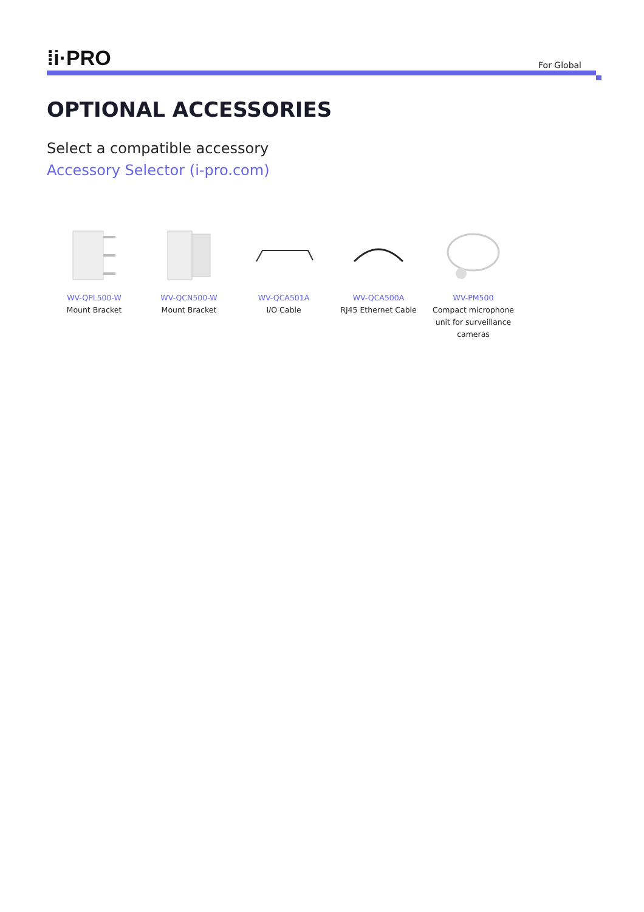⁞i·PRO
For Global
OPTIONAL ACCESSORIES
Select a compatible accessory
Accessory Selector (i-pro.com)
WV-QPL500-W
Mount Bracket
WV-QCN500-W
Mount Bracket
WV-QCA501A
I/O Cable
WV-QCA500A
RJ45 Ethernet Cable
WV-PM500
Compact microphone unit for surveillance cameras